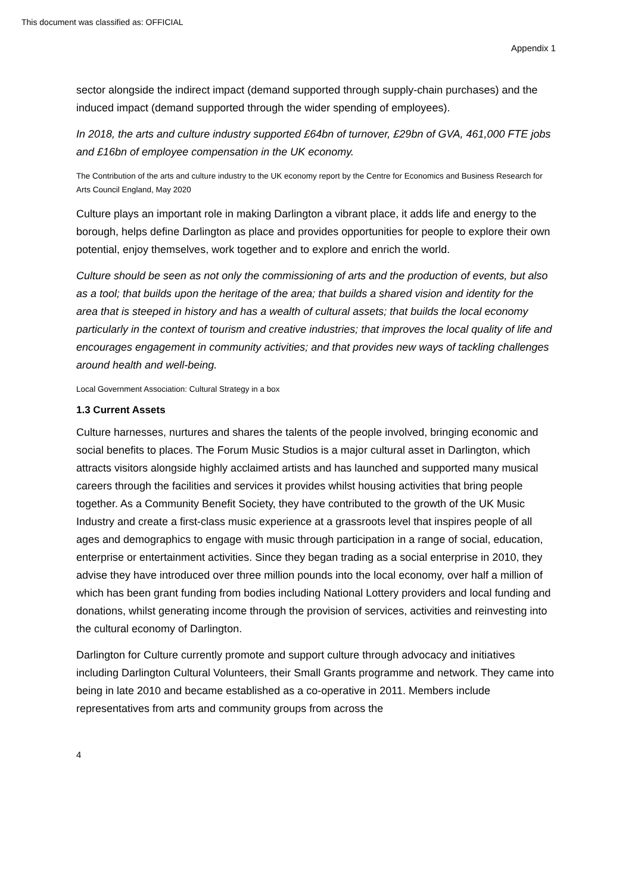This document was classified as: OFFICIAL
Appendix 1
sector alongside the indirect impact (demand supported through supply-chain purchases) and the induced impact (demand supported through the wider spending of employees).
In 2018, the arts and culture industry supported £64bn of turnover, £29bn of GVA, 461,000 FTE jobs and £16bn of employee compensation in the UK economy.
The Contribution of the arts and culture industry to the UK economy report by the Centre for Economics and Business Research for Arts Council England, May 2020
Culture plays an important role in making Darlington a vibrant place, it adds life and energy to the borough, helps define Darlington as place and provides opportunities for people to explore their own potential, enjoy themselves, work together and to explore and enrich the world.
Culture should be seen as not only the commissioning of arts and the production of events, but also as a tool; that builds upon the heritage of the area; that builds a shared vision and identity for the area that is steeped in history and has a wealth of cultural assets; that builds the local economy particularly in the context of tourism and creative industries; that improves the local quality of life and encourages engagement in community activities; and that provides new ways of tackling challenges around health and well-being.
Local Government Association: Cultural Strategy in a box
1.3 Current Assets
Culture harnesses, nurtures and shares the talents of the people involved, bringing economic and social benefits to places. The Forum Music Studios is a major cultural asset in Darlington, which attracts visitors alongside highly acclaimed artists and has launched and supported many musical careers through the facilities and services it provides whilst housing activities that bring people together. As a Community Benefit Society, they have contributed to the growth of the UK Music Industry and create a first-class music experience at a grassroots level that inspires people of all ages and demographics to engage with music through participation in a range of social, education, enterprise or entertainment activities. Since they began trading as a social enterprise in 2010, they advise they have introduced over three million pounds into the local economy, over half a million of which has been grant funding from bodies including National Lottery providers and local funding and donations, whilst generating income through the provision of services, activities and reinvesting into the cultural economy of Darlington.
Darlington for Culture currently promote and support culture through advocacy and initiatives including Darlington Cultural Volunteers, their Small Grants programme and network. They came into being in late 2010 and became established as a co-operative in 2011. Members include representatives from arts and community groups from across the
4